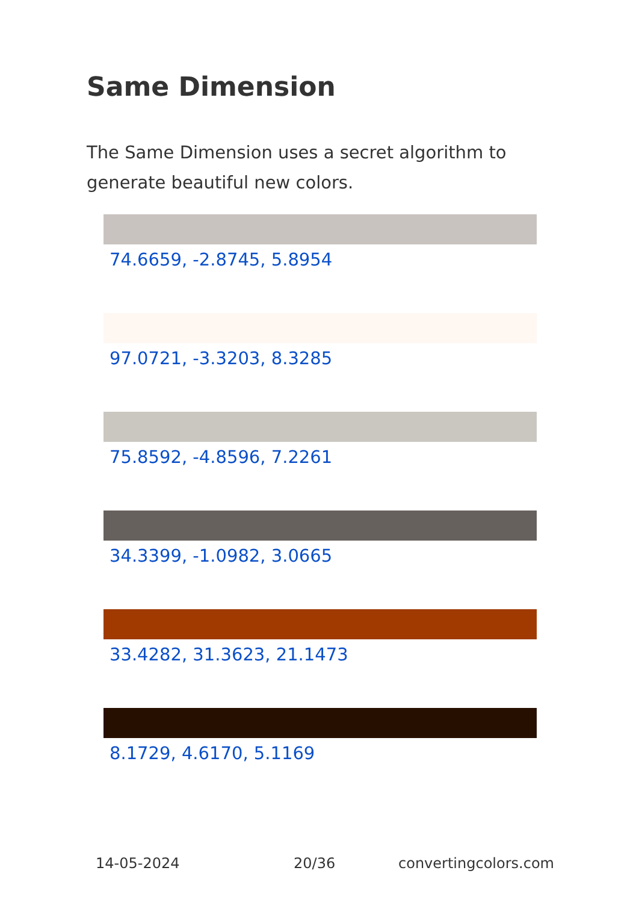Same Dimension
The Same Dimension uses a secret algorithm to generate beautiful new colors.
74.6659, -2.8745, 5.8954
97.0721, -3.3203, 8.3285
75.8592, -4.8596, 7.2261
34.3399, -1.0982, 3.0665
33.4282, 31.3623, 21.1473
8.1729, 4.6170, 5.1169
14-05-2024 20/36 convertingcolors.com